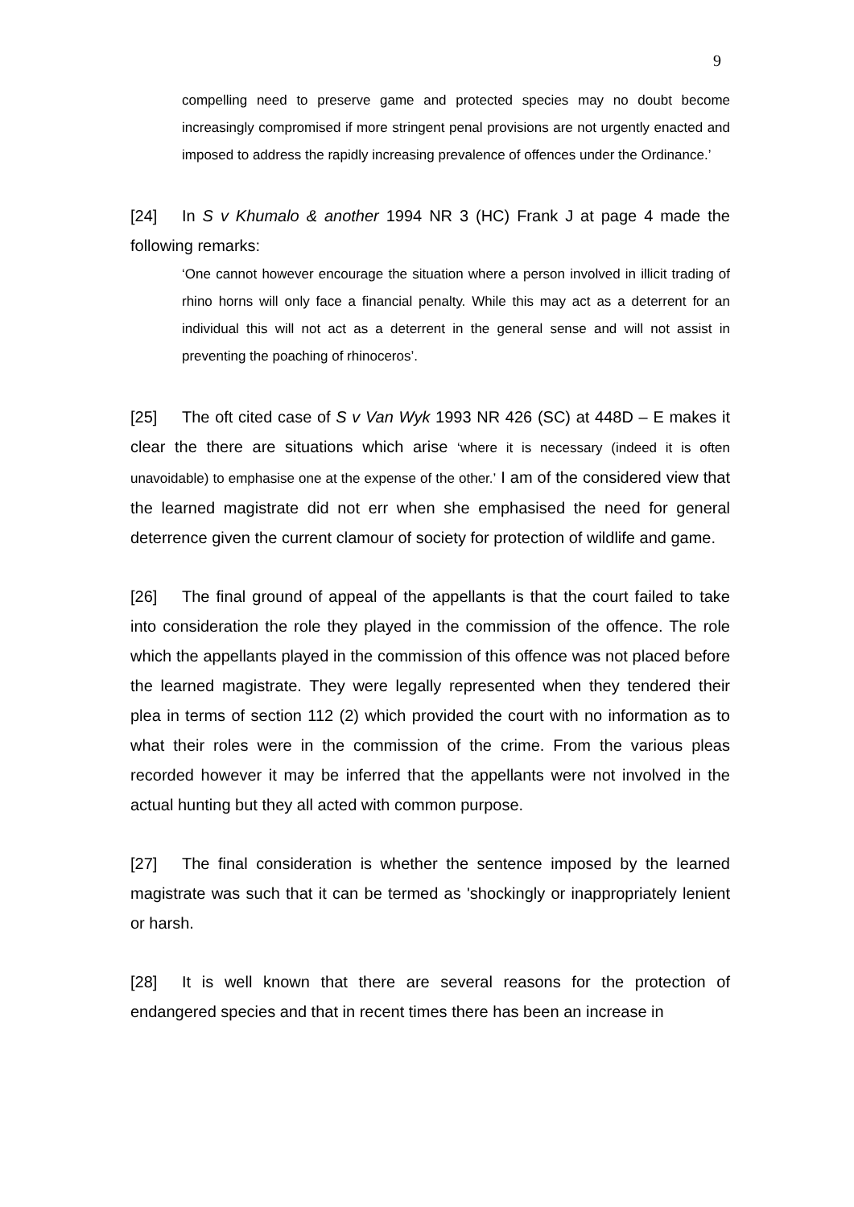9
compelling need to preserve game and protected species may no doubt become increasingly compromised if more stringent penal provisions are not urgently enacted and imposed to address the rapidly increasing prevalence of offences under the Ordinance.’
[24] In S v Khumalo & another 1994 NR 3 (HC) Frank J at page 4 made the following remarks:
‘One cannot however encourage the situation where a person involved in illicit trading of rhino horns will only face a financial penalty. While this may act as a deterrent for an individual this will not act as a deterrent in the general sense and will not assist in preventing the poaching of rhinoceros’.
[25] The oft cited case of S v Van Wyk 1993 NR 426 (SC) at 448D – E makes it clear the there are situations which arise ‘where it is necessary (indeed it is often unavoidable) to emphasise one at the expense of the other.’ I am of the considered view that the learned magistrate did not err when she emphasised the need for general deterrence given the current clamour of society for protection of wildlife and game.
[26] The final ground of appeal of the appellants is that the court failed to take into consideration the role they played in the commission of the offence. The role which the appellants played in the commission of this offence was not placed before the learned magistrate. They were legally represented when they tendered their plea in terms of section 112 (2) which provided the court with no information as to what their roles were in the commission of the crime. From the various pleas recorded however it may be inferred that the appellants were not involved in the actual hunting but they all acted with common purpose.
[27] The final consideration is whether the sentence imposed by the learned magistrate was such that it can be termed as 'shockingly or inappropriately lenient or harsh.
[28] It is well known that there are several reasons for the protection of endangered species and that in recent times there has been an increase in